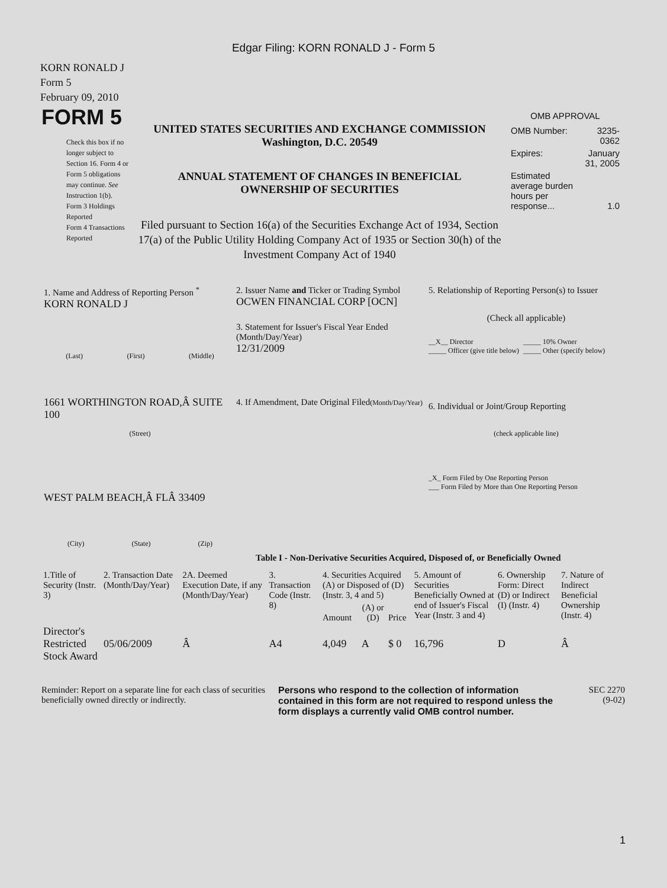Edgar Filing: KORN RONALD J - Form 5
KORN RONALD J
Form 5
February 09, 2010
FORM 5
Check this box if no longer subject to Section 16. Form 4 or Form 5 obligations may continue. See Instruction 1(b).
Form 3 Holdings Reported
Form 4 Transactions Reported
UNITED STATES SECURITIES AND EXCHANGE COMMISSION
Washington, D.C. 20549
ANNUAL STATEMENT OF CHANGES IN BENEFICIAL
OWNERSHIP OF SECURITIES
Filed pursuant to Section 16(a) of the Securities Exchange Act of 1934, Section 17(a) of the Public Utility Holding Company Act of 1935 or Section 30(h) of the Investment Company Act of 1940
OMB APPROVAL
| OMB Number: | 3235-0362 |
| Expires: | January 31, 2005 |
| Estimated average burden hours per response... | 1.0 |
1. Name and Address of Reporting Person <sup>*</sup>
KORN RONALD J
(Last) (First) (Middle)
1661 WORTHINGTON ROAD,Â SUITE 100
(Street)
WEST PALM BEACH,Â FLÂ 33409
(City) (State) (Zip)
2. Issuer Name and Ticker or Trading Symbol
OCWEN FINANCIAL CORP [OCN]
3. Statement for Issuer's Fiscal Year Ended (Month/Day/Year)
12/31/2009
4. If Amendment, Date Original Filed(Month/Day/Year)
5. Relationship of Reporting Person(s) to Issuer
(Check all applicable)
__X__ Director
_____ Officer (give title below)
_____ 10% Owner
_____ Other (specify below)
6. Individual or Joint/Group Reporting
(check applicable line)
_X_ Form Filed by One Reporting Person
___ Form Filed by More than One Reporting Person
Table I - Non-Derivative Securities Acquired, Disposed of, or Beneficially Owned
| 1.Title of Security (Instr. 3) | 2. Transaction Date (Month/Day/Year) | 2A. Deemed Execution Date, if any (Month/Day/Year) | 3. Transaction Code (Instr. 8) | 4. Securities Acquired (A) or Disposed of (D) (Instr. 3, 4 and 5) | | | 5. Amount of Securities Beneficially Owned at end of Issuer's Fiscal Year (Instr. 3 and 4) | 6. Ownership Form: Direct (D) or Indirect (I) (Instr. 4) | 7. Nature of Indirect Beneficial Ownership (Instr. 4) |
| --- | --- | --- | --- | --- | --- | --- | --- | --- | --- |
| | | | | Amount | (A) or (D) | Price | | | |
| Director's Restricted Stock Award | 05/06/2009 | Â | A4 | 4,049 | A | $ 0 | 16,796 | D | Â |
Reminder: Report on a separate line for each class of securities beneficially owned directly or indirectly.
Persons who respond to the collection of information contained in this form are not required to respond unless the form displays a currently valid OMB control number.
SEC 2270
(9-02)
1